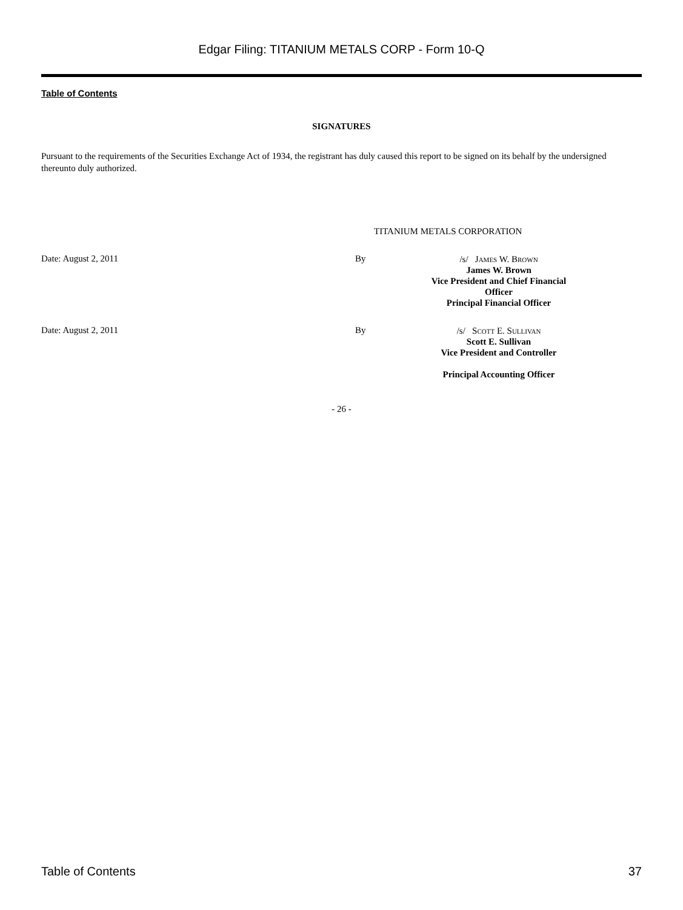Edgar Filing: TITANIUM METALS CORP - Form 10-Q
Table of Contents
SIGNATURES
Pursuant to the requirements of the Securities Exchange Act of 1934, the registrant has duly caused this report to be signed on its behalf by the undersigned thereunto duly authorized.
TITANIUM METALS CORPORATION
Date: August 2, 2011 By
/s/ James W. Brown
James W. Brown
Vice President and Chief Financial Officer
Principal Financial Officer
Date: August 2, 2011 By
/s/ Scott E. Sullivan
Scott E. Sullivan
Vice President and Controller
Principal Accounting Officer
- 26 -
Table of Contents 37